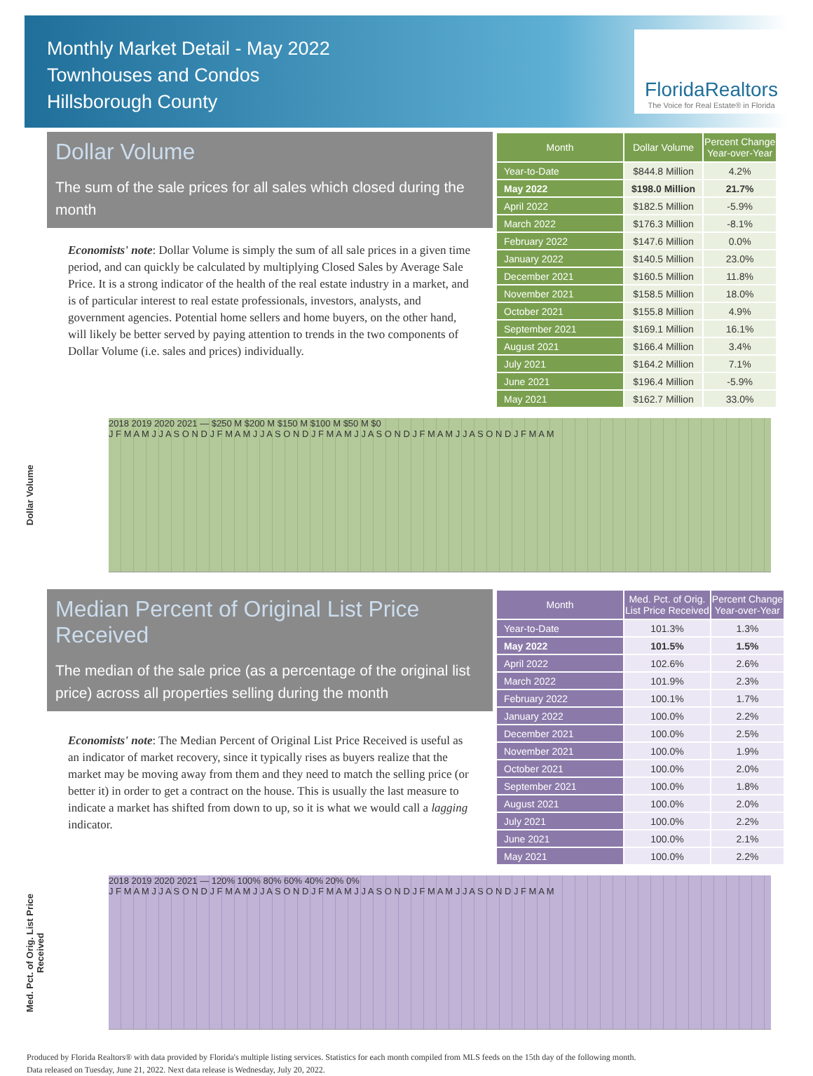Monthly Market Detail - May 2022
Townhouses and Condos
Hillsborough County
FloridaRealtors
The Voice for Real Estate® in Florida
Dollar Volume
The sum of the sale prices for all sales which closed during the month
Economists' note: Dollar Volume is simply the sum of all sale prices in a given time period, and can quickly be calculated by multiplying Closed Sales by Average Sale Price. It is a strong indicator of the health of the real estate industry in a market, and is of particular interest to real estate professionals, investors, analysts, and government agencies. Potential home sellers and home buyers, on the other hand, will likely be better served by paying attention to trends in the two components of Dollar Volume (i.e. sales and prices) individually.
| Month | Dollar Volume | Percent Change Year-over-Year |
| --- | --- | --- |
| Year-to-Date | $844.8 Million | 4.2% |
| May 2022 | $198.0 Million | 21.7% |
| April 2022 | $182.5 Million | -5.9% |
| March 2022 | $176.3 Million | -8.1% |
| February 2022 | $147.6 Million | 0.0% |
| January 2022 | $140.5 Million | 23.0% |
| December 2021 | $160.5 Million | 11.8% |
| November 2021 | $158.5 Million | 18.0% |
| October 2021 | $155.8 Million | 4.9% |
| September 2021 | $169.1 Million | 16.1% |
| August 2021 | $166.4 Million | 3.4% |
| July 2021 | $164.2 Million | 7.1% |
| June 2021 | $196.4 Million | -5.9% |
| May 2021 | $162.7 Million | 33.0% |
Dollar Volume
2018 2019 2020 2021 — $250 M $200 M $150 M $100 M $50 M $0
J F M A M J J A S O N D J F M A M J J A S O N D J F M A M J J A S O N D J F M A M J J A S O N D J F M A M
Median Percent of Original List Price Received
The median of the sale price (as a percentage of the original list price) across all properties selling during the month
Economists' note: The Median Percent of Original List Price Received is useful as an indicator of market recovery, since it typically rises as buyers realize that the market may be moving away from them and they need to match the selling price (or better it) in order to get a contract on the house. This is usually the last measure to indicate a market has shifted from down to up, so it is what we would call a lagging indicator.
| Month | Med. Pct. of Orig. List Price Received | Percent Change Year-over-Year |
| --- | --- | --- |
| Year-to-Date | 101.3% | 1.3% |
| May 2022 | 101.5% | 1.5% |
| April 2022 | 102.6% | 2.6% |
| March 2022 | 101.9% | 2.3% |
| February 2022 | 100.1% | 1.7% |
| January 2022 | 100.0% | 2.2% |
| December 2021 | 100.0% | 2.5% |
| November 2021 | 100.0% | 1.9% |
| October 2021 | 100.0% | 2.0% |
| September 2021 | 100.0% | 1.8% |
| August 2021 | 100.0% | 2.0% |
| July 2021 | 100.0% | 2.2% |
| June 2021 | 100.0% | 2.1% |
| May 2021 | 100.0% | 2.2% |
Med. Pct. of Orig. List Price Received
2018 2019 2020 2021 — 120% 100% 80% 60% 40% 20% 0%
J F M A M J J A S O N D J F M A M J J A S O N D J F M A M J J A S O N D J F M A M J J A S O N D J F M A M
Produced by Florida Realtors® with data provided by Florida's multiple listing services. Statistics for each month compiled from MLS feeds on the 15th day of the following month.
Data released on Tuesday, June 21, 2022. Next data release is Wednesday, July 20, 2022.